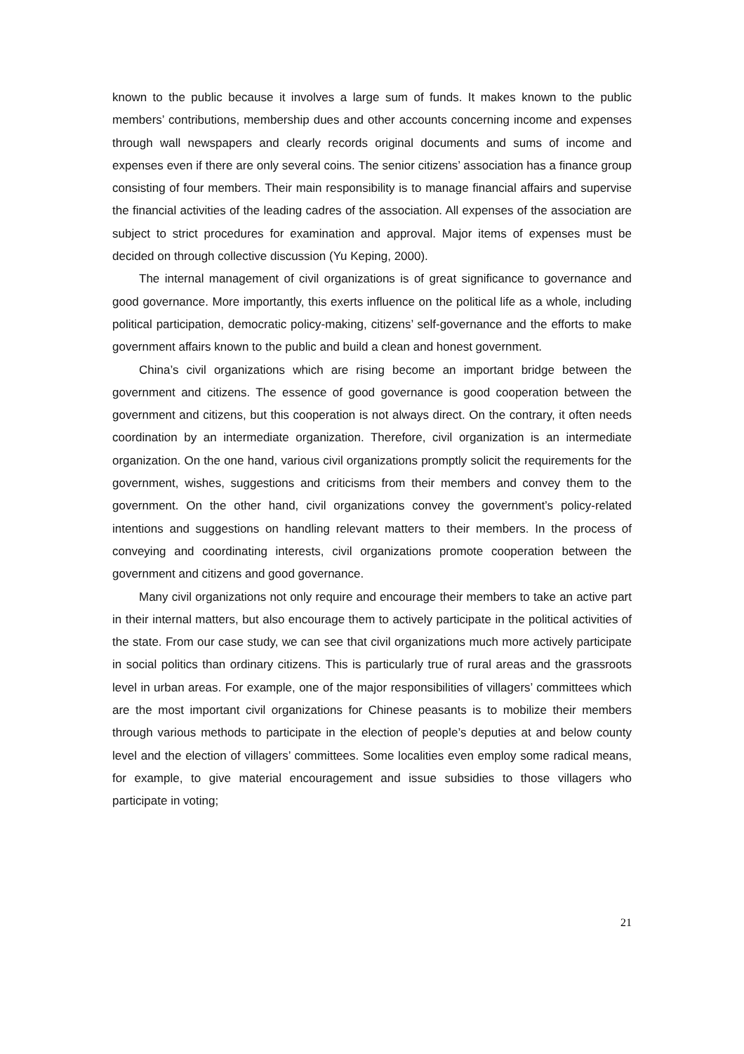known to the public because it involves a large sum of funds. It makes known to the public members’ contributions, membership dues and other accounts concerning income and expenses through wall newspapers and clearly records original documents and sums of income and expenses even if there are only several coins. The senior citizens’ association has a finance group consisting of four members. Their main responsibility is to manage financial affairs and supervise the financial activities of the leading cadres of the association. All expenses of the association are subject to strict procedures for examination and approval. Major items of expenses must be decided on through collective discussion (Yu Keping, 2000).
The internal management of civil organizations is of great significance to governance and good governance. More importantly, this exerts influence on the political life as a whole, including political participation, democratic policy-making, citizens’ self-governance and the efforts to make government affairs known to the public and build a clean and honest government.
China’s civil organizations which are rising become an important bridge between the government and citizens. The essence of good governance is good cooperation between the government and citizens, but this cooperation is not always direct. On the contrary, it often needs coordination by an intermediate organization. Therefore, civil organization is an intermediate organization. On the one hand, various civil organizations promptly solicit the requirements for the government, wishes, suggestions and criticisms from their members and convey them to the government. On the other hand, civil organizations convey the government’s policy-related intentions and suggestions on handling relevant matters to their members. In the process of conveying and coordinating interests, civil organizations promote cooperation between the government and citizens and good governance.
Many civil organizations not only require and encourage their members to take an active part in their internal matters, but also encourage them to actively participate in the political activities of the state. From our case study, we can see that civil organizations much more actively participate in social politics than ordinary citizens. This is particularly true of rural areas and the grassroots level in urban areas. For example, one of the major responsibilities of villagers’ committees which are the most important civil organizations for Chinese peasants is to mobilize their members through various methods to participate in the election of people’s deputies at and below county level and the election of villagers’ committees. Some localities even employ some radical means, for example, to give material encouragement and issue subsidies to those villagers who participate in voting;
21